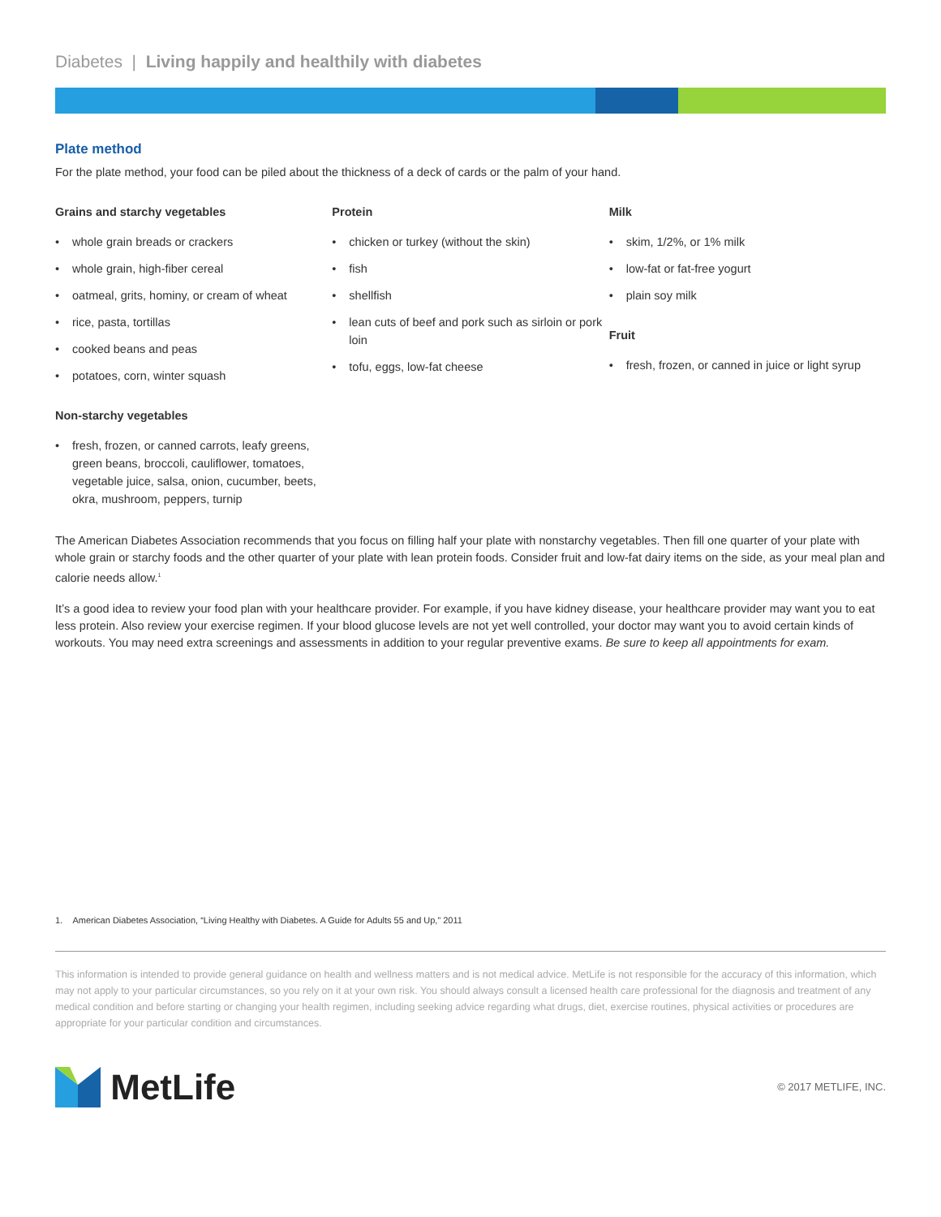Diabetes | Living happily and healthily with diabetes
Plate method
For the plate method, your food can be piled about the thickness of a deck of cards or the palm of your hand.
Grains and starchy vegetables
• whole grain breads or crackers
• whole grain, high-fiber cereal
• oatmeal, grits, hominy, or cream of wheat
• rice, pasta, tortillas
• cooked beans and peas
• potatoes, corn, winter squash
Non-starchy vegetables
• fresh, frozen, or canned carrots, leafy greens, green beans, broccoli, cauliflower, tomatoes, vegetable juice, salsa, onion, cucumber, beets, okra, mushroom, peppers, turnip
Protein
• chicken or turkey (without the skin)
• fish
• shellfish
• lean cuts of beef and pork such as sirloin or pork loin
• tofu, eggs, low-fat cheese
Milk
• skim, 1/2%, or 1% milk
• low-fat or fat-free yogurt
• plain soy milk
Fruit
• fresh, frozen, or canned in juice or light syrup
The American Diabetes Association recommends that you focus on filling half your plate with nonstarchy vegetables. Then fill one quarter of your plate with whole grain or starchy foods and the other quarter of your plate with lean protein foods. Consider fruit and low-fat dairy items on the side, as your meal plan and calorie needs allow.<sup>1</sup>
It’s a good idea to review your food plan with your healthcare provider. For example, if you have kidney disease, your healthcare provider may want you to eat less protein. Also review your exercise regimen. If your blood glucose levels are not yet well controlled, your doctor may want you to avoid certain kinds of workouts. You may need extra screenings and assessments in addition to your regular preventive exams. Be sure to keep all appointments for exam.
1. American Diabetes Association, “Living Healthy with Diabetes. A Guide for Adults 55 and Up,” 2011
This information is intended to provide general guidance on health and wellness matters and is not medical advice. MetLife is not responsible for the accuracy of this information, which may not apply to your particular circumstances, so you rely on it at your own risk. You should always consult a licensed health care professional for the diagnosis and treatment of any medical condition and before starting or changing your health regimen, including seeking advice regarding what drugs, diet, exercise routines, physical activities or procedures are appropriate for your particular condition and circumstances.
MetLife
© 2017 METLIFE, INC.